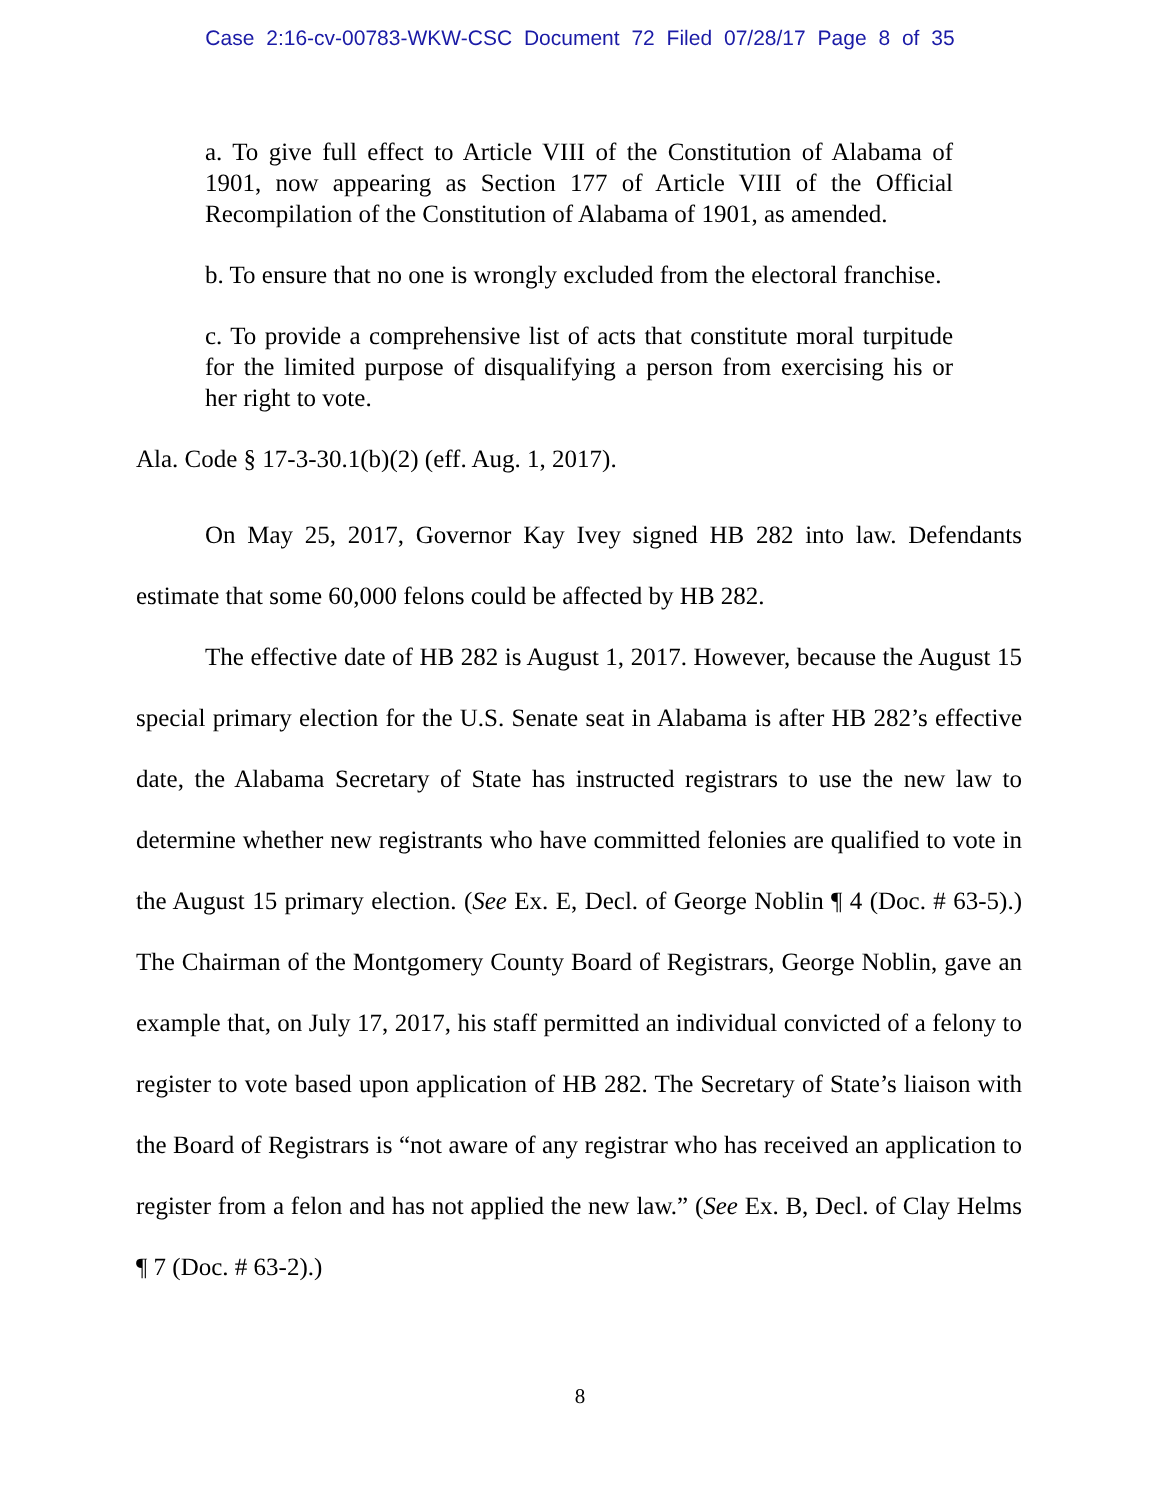Case 2:16-cv-00783-WKW-CSC Document 72 Filed 07/28/17 Page 8 of 35
a. To give full effect to Article VIII of the Constitution of Alabama of 1901, now appearing as Section 177 of Article VIII of the Official Recompilation of the Constitution of Alabama of 1901, as amended.
b. To ensure that no one is wrongly excluded from the electoral franchise.
c. To provide a comprehensive list of acts that constitute moral turpitude for the limited purpose of disqualifying a person from exercising his or her right to vote.
Ala. Code § 17-3-30.1(b)(2) (eff. Aug. 1, 2017).
On May 25, 2017, Governor Kay Ivey signed HB 282 into law. Defendants estimate that some 60,000 felons could be affected by HB 282.
The effective date of HB 282 is August 1, 2017. However, because the August 15 special primary election for the U.S. Senate seat in Alabama is after HB 282’s effective date, the Alabama Secretary of State has instructed registrars to use the new law to determine whether new registrants who have committed felonies are qualified to vote in the August 15 primary election. (See Ex. E, Decl. of George Noblin ¶ 4 (Doc. # 63-5).) The Chairman of the Montgomery County Board of Registrars, George Noblin, gave an example that, on July 17, 2017, his staff permitted an individual convicted of a felony to register to vote based upon application of HB 282. The Secretary of State’s liaison with the Board of Registrars is “not aware of any registrar who has received an application to register from a felon and has not applied the new law.” (See Ex. B, Decl. of Clay Helms ¶ 7 (Doc. # 63-2).)
8